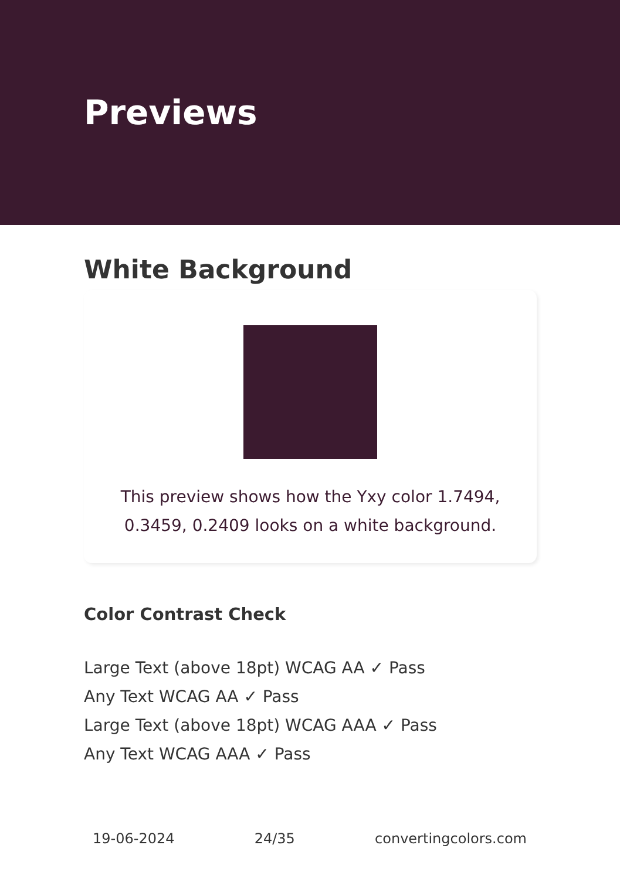Previews
White Background
This preview shows how the Yxy color 1.7494, 0.3459, 0.2409 looks on a white background.
Color Contrast Check
Large Text (above 18pt) WCAG AA ✓ Pass
Any Text WCAG AA ✓ Pass
Large Text (above 18pt) WCAG AAA ✓ Pass
Any Text WCAG AAA ✓ Pass
19-06-2024 24/35 convertingcolors.com